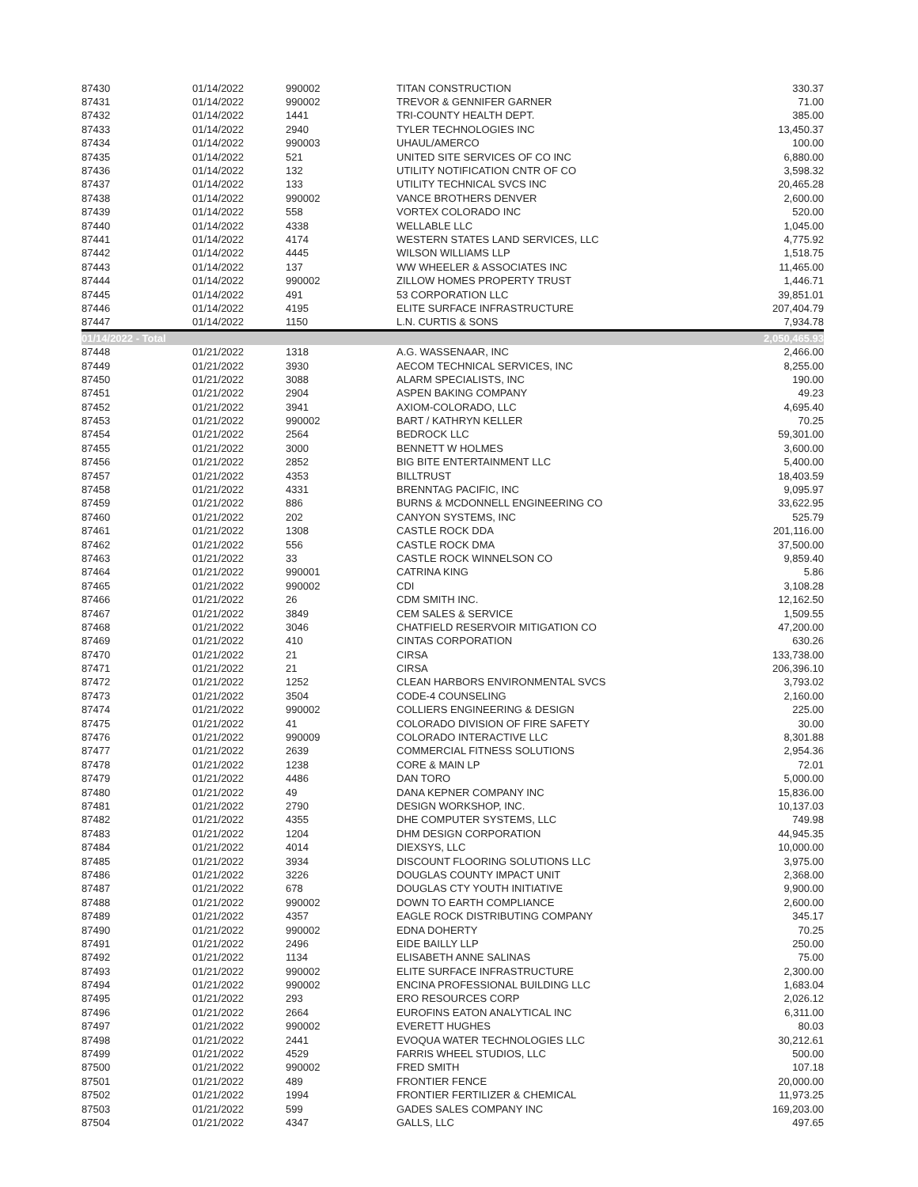| 87430 | 01/14/2022 | 990002 | TITAN CONSTRUCTION | 330.37 |
| 87431 | 01/14/2022 | 990002 | TREVOR & GENNIFER GARNER | 71.00 |
| 87432 | 01/14/2022 | 1441 | TRI-COUNTY HEALTH DEPT. | 385.00 |
| 87433 | 01/14/2022 | 2940 | TYLER TECHNOLOGIES INC | 13,450.37 |
| 87434 | 01/14/2022 | 990003 | UHAUL/AMERCO | 100.00 |
| 87435 | 01/14/2022 | 521 | UNITED SITE SERVICES OF CO INC | 6,880.00 |
| 87436 | 01/14/2022 | 132 | UTILITY NOTIFICATION CNTR OF CO | 3,598.32 |
| 87437 | 01/14/2022 | 133 | UTILITY TECHNICAL SVCS INC | 20,465.28 |
| 87438 | 01/14/2022 | 990002 | VANCE BROTHERS DENVER | 2,600.00 |
| 87439 | 01/14/2022 | 558 | VORTEX COLORADO INC | 520.00 |
| 87440 | 01/14/2022 | 4338 | WELLABLE LLC | 1,045.00 |
| 87441 | 01/14/2022 | 4174 | WESTERN STATES LAND SERVICES, LLC | 4,775.92 |
| 87442 | 01/14/2022 | 4445 | WILSON WILLIAMS LLP | 1,518.75 |
| 87443 | 01/14/2022 | 137 | WW WHEELER & ASSOCIATES INC | 11,465.00 |
| 87444 | 01/14/2022 | 990002 | ZILLOW HOMES PROPERTY TRUST | 1,446.71 |
| 87445 | 01/14/2022 | 491 | 53 CORPORATION LLC | 39,851.01 |
| 87446 | 01/14/2022 | 4195 | ELITE SURFACE INFRASTRUCTURE | 207,404.79 |
| 87447 | 01/14/2022 | 1150 | L.N. CURTIS & SONS | 7,934.78 |
| 01/14/2022 - Total | | | | 2,050,465.93 |
| 87448 | 01/21/2022 | 1318 | A.G. WASSENAAR, INC | 2,466.00 |
| 87449 | 01/21/2022 | 3930 | AECOM TECHNICAL SERVICES, INC | 8,255.00 |
| 87450 | 01/21/2022 | 3088 | ALARM SPECIALISTS, INC | 190.00 |
| 87451 | 01/21/2022 | 2904 | ASPEN BAKING COMPANY | 49.23 |
| 87452 | 01/21/2022 | 3941 | AXIOM-COLORADO, LLC | 4,695.40 |
| 87453 | 01/21/2022 | 990002 | BART / KATHRYN KELLER | 70.25 |
| 87454 | 01/21/2022 | 2564 | BEDROCK LLC | 59,301.00 |
| 87455 | 01/21/2022 | 3000 | BENNETT W HOLMES | 3,600.00 |
| 87456 | 01/21/2022 | 2852 | BIG BITE ENTERTAINMENT LLC | 5,400.00 |
| 87457 | 01/21/2022 | 4353 | BILLTRUST | 18,403.59 |
| 87458 | 01/21/2022 | 4331 | BRENNTAG PACIFIC, INC | 9,095.97 |
| 87459 | 01/21/2022 | 886 | BURNS & MCDONNELL ENGINEERING CO | 33,622.95 |
| 87460 | 01/21/2022 | 202 | CANYON SYSTEMS, INC | 525.79 |
| 87461 | 01/21/2022 | 1308 | CASTLE ROCK DDA | 201,116.00 |
| 87462 | 01/21/2022 | 556 | CASTLE ROCK DMA | 37,500.00 |
| 87463 | 01/21/2022 | 33 | CASTLE ROCK WINNELSON CO | 9,859.40 |
| 87464 | 01/21/2022 | 990001 | CATRINA KING | 5.86 |
| 87465 | 01/21/2022 | 990002 | CDI | 3,108.28 |
| 87466 | 01/21/2022 | 26 | CDM SMITH INC. | 12,162.50 |
| 87467 | 01/21/2022 | 3849 | CEM SALES & SERVICE | 1,509.55 |
| 87468 | 01/21/2022 | 3046 | CHATFIELD RESERVOIR MITIGATION CO | 47,200.00 |
| 87469 | 01/21/2022 | 410 | CINTAS CORPORATION | 630.26 |
| 87470 | 01/21/2022 | 21 | CIRSA | 133,738.00 |
| 87471 | 01/21/2022 | 21 | CIRSA | 206,396.10 |
| 87472 | 01/21/2022 | 1252 | CLEAN HARBORS ENVIRONMENTAL SVCS | 3,793.02 |
| 87473 | 01/21/2022 | 3504 | CODE-4 COUNSELING | 2,160.00 |
| 87474 | 01/21/2022 | 990002 | COLLIERS ENGINEERING & DESIGN | 225.00 |
| 87475 | 01/21/2022 | 41 | COLORADO DIVISION OF FIRE SAFETY | 30.00 |
| 87476 | 01/21/2022 | 990009 | COLORADO INTERACTIVE LLC | 8,301.88 |
| 87477 | 01/21/2022 | 2639 | COMMERCIAL FITNESS SOLUTIONS | 2,954.36 |
| 87478 | 01/21/2022 | 1238 | CORE & MAIN LP | 72.01 |
| 87479 | 01/21/2022 | 4486 | DAN TORO | 5,000.00 |
| 87480 | 01/21/2022 | 49 | DANA KEPNER COMPANY INC | 15,836.00 |
| 87481 | 01/21/2022 | 2790 | DESIGN WORKSHOP, INC. | 10,137.03 |
| 87482 | 01/21/2022 | 4355 | DHE COMPUTER SYSTEMS, LLC | 749.98 |
| 87483 | 01/21/2022 | 1204 | DHM DESIGN CORPORATION | 44,945.35 |
| 87484 | 01/21/2022 | 4014 | DIEXSYS, LLC | 10,000.00 |
| 87485 | 01/21/2022 | 3934 | DISCOUNT FLOORING SOLUTIONS LLC | 3,975.00 |
| 87486 | 01/21/2022 | 3226 | DOUGLAS COUNTY IMPACT UNIT | 2,368.00 |
| 87487 | 01/21/2022 | 678 | DOUGLAS CTY YOUTH INITIATIVE | 9,900.00 |
| 87488 | 01/21/2022 | 990002 | DOWN TO EARTH COMPLIANCE | 2,600.00 |
| 87489 | 01/21/2022 | 4357 | EAGLE ROCK DISTRIBUTING COMPANY | 345.17 |
| 87490 | 01/21/2022 | 990002 | EDNA DOHERTY | 70.25 |
| 87491 | 01/21/2022 | 2496 | EIDE BAILLY LLP | 250.00 |
| 87492 | 01/21/2022 | 1134 | ELISABETH ANNE SALINAS | 75.00 |
| 87493 | 01/21/2022 | 990002 | ELITE SURFACE INFRASTRUCTURE | 2,300.00 |
| 87494 | 01/21/2022 | 990002 | ENCINA PROFESSIONAL BUILDING LLC | 1,683.04 |
| 87495 | 01/21/2022 | 293 | ERO RESOURCES CORP | 2,026.12 |
| 87496 | 01/21/2022 | 2664 | EUROFINS EATON ANALYTICAL INC | 6,311.00 |
| 87497 | 01/21/2022 | 990002 | EVERETT HUGHES | 80.03 |
| 87498 | 01/21/2022 | 2441 | EVOQUA WATER TECHNOLOGIES LLC | 30,212.61 |
| 87499 | 01/21/2022 | 4529 | FARRIS WHEEL STUDIOS, LLC | 500.00 |
| 87500 | 01/21/2022 | 990002 | FRED SMITH | 107.18 |
| 87501 | 01/21/2022 | 489 | FRONTIER FENCE | 20,000.00 |
| 87502 | 01/21/2022 | 1994 | FRONTIER FERTILIZER & CHEMICAL | 11,973.25 |
| 87503 | 01/21/2022 | 599 | GADES SALES COMPANY INC | 169,203.00 |
| 87504 | 01/21/2022 | 4347 | GALLS, LLC | 497.65 |